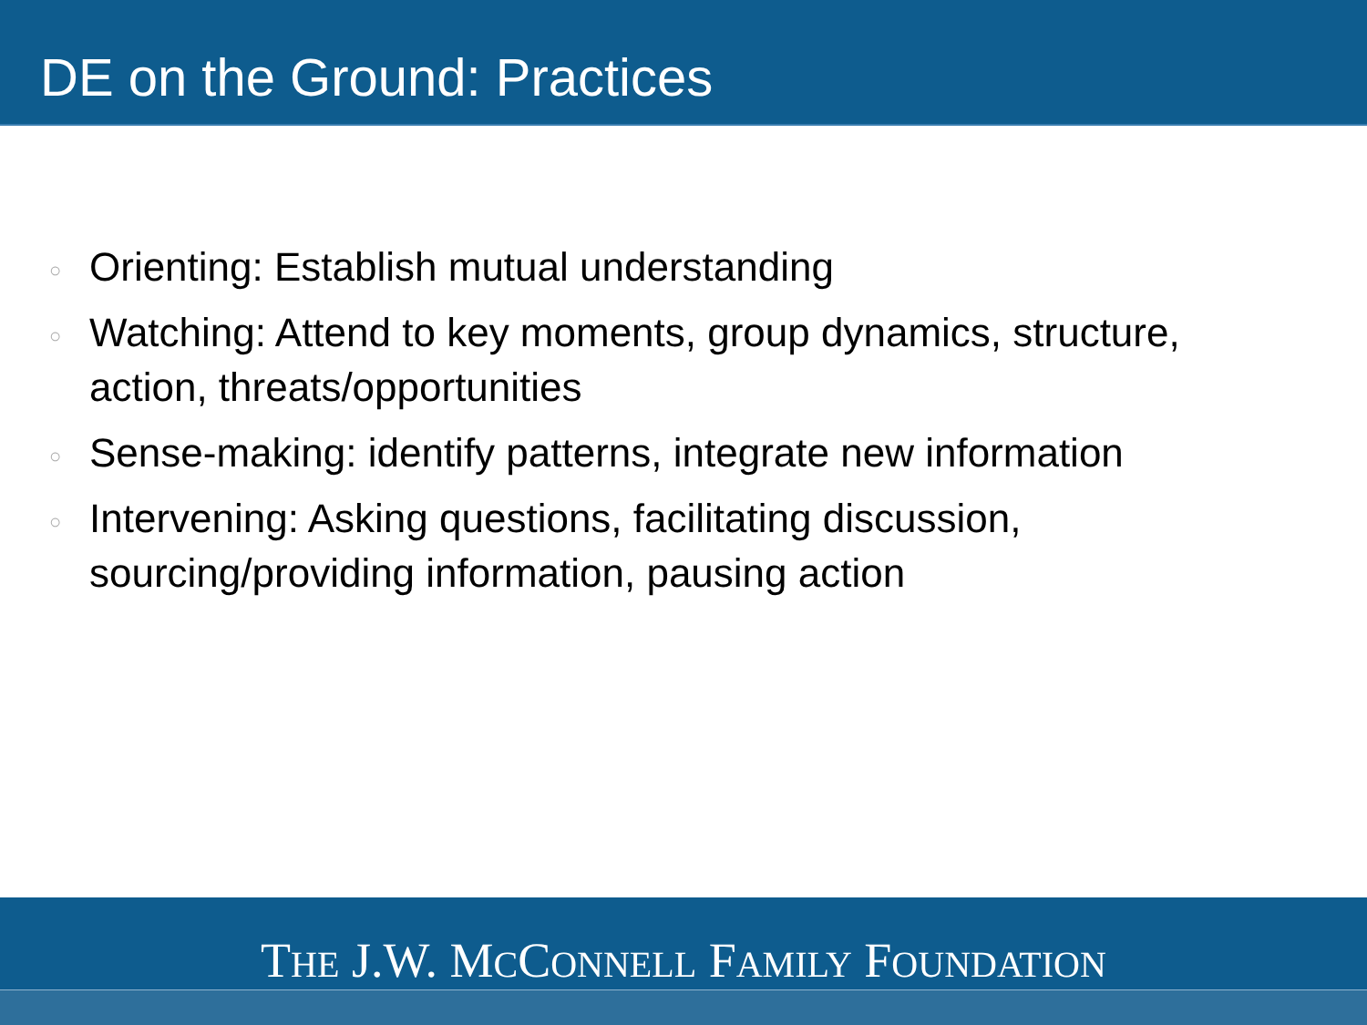DE on the Ground: Practices
○ Orienting: Establish mutual understanding
○ Watching: Attend to key moments, group dynamics, structure, action, threats/opportunities
○ Sense-making: identify patterns, integrate new information
○ Intervening: Asking questions, facilitating discussion, sourcing/providing information, pausing action
THE J.W. MCCONNELL FAMILY FOUNDATION